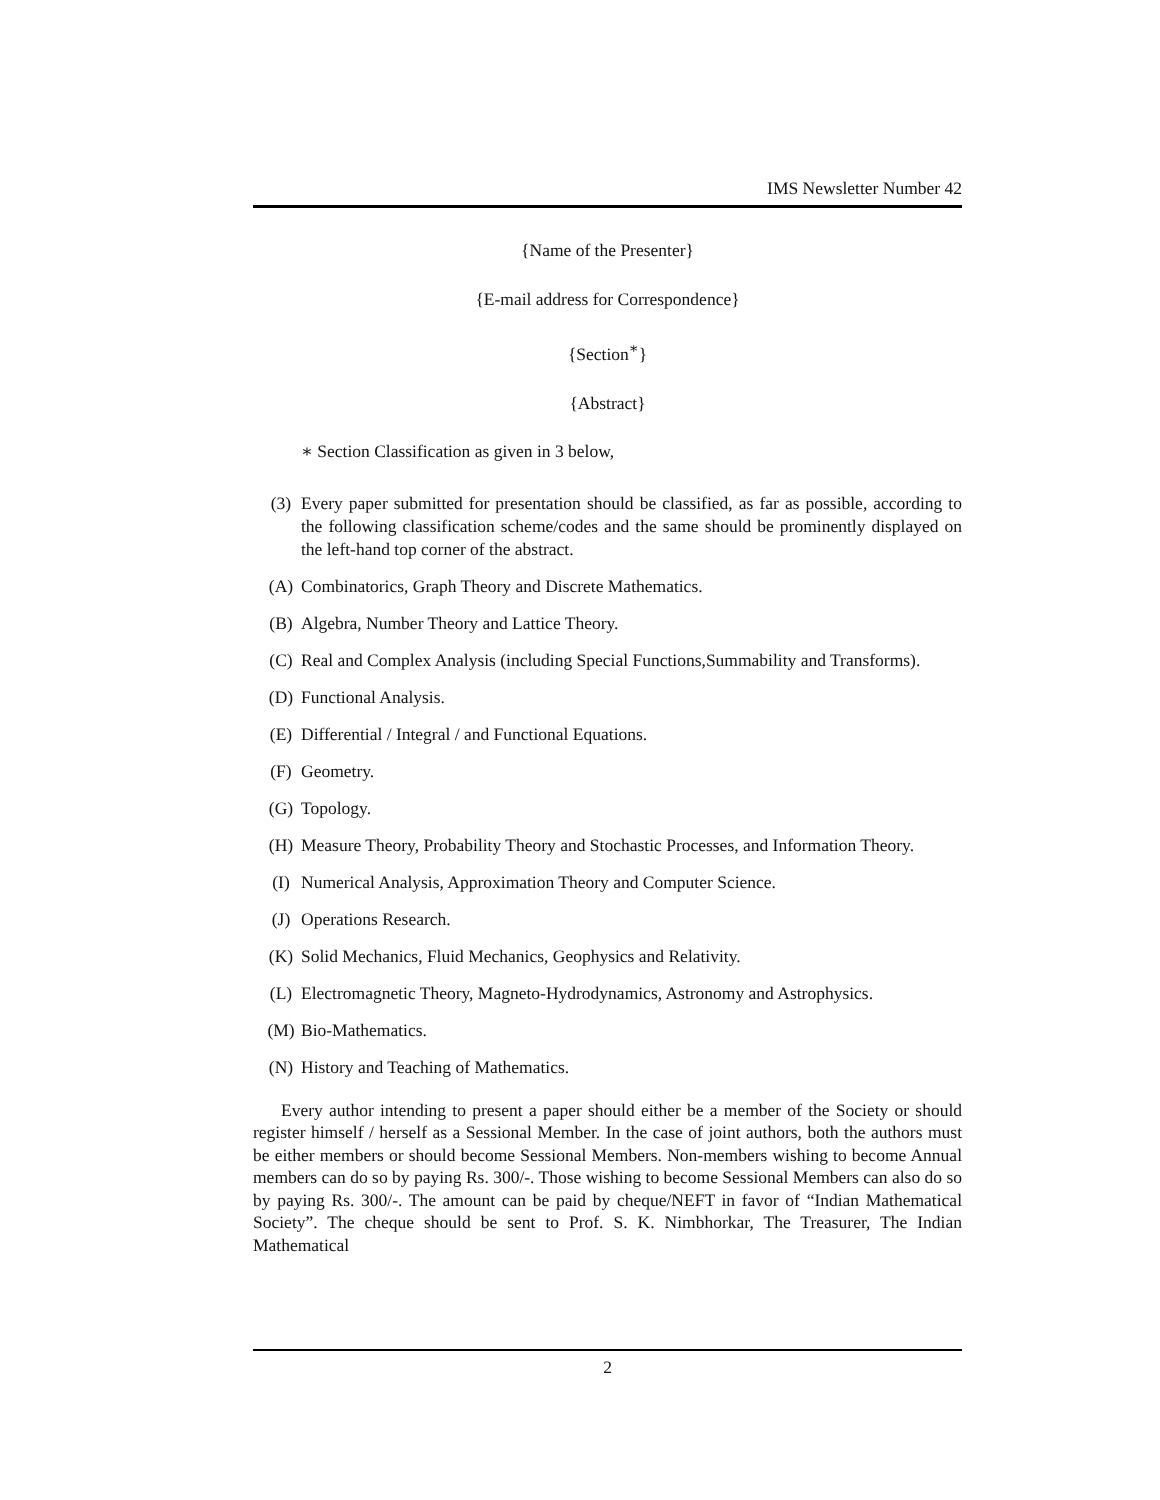IMS Newsletter Number 42
{Name of the Presenter}
{E-mail address for Correspondence}
{Section<sup>∗</sup>}
{Abstract}
∗ Section Classification as given in 3 below,
(3) Every paper submitted for presentation should be classified, as far as possible, according to the following classification scheme/codes and the same should be prominently displayed on the left-hand top corner of the abstract.
(A) Combinatorics, Graph Theory and Discrete Mathematics.
(B) Algebra, Number Theory and Lattice Theory.
(C) Real and Complex Analysis (including Special Functions,Summability and Transforms).
(D) Functional Analysis.
(E) Differential / Integral / and Functional Equations.
(F) Geometry.
(G) Topology.
(H) Measure Theory, Probability Theory and Stochastic Processes, and Information Theory.
(I) Numerical Analysis, Approximation Theory and Computer Science.
(J) Operations Research.
(K) Solid Mechanics, Fluid Mechanics, Geophysics and Relativity.
(L) Electromagnetic Theory, Magneto-Hydrodynamics, Astronomy and Astrophysics.
(M) Bio-Mathematics.
(N) History and Teaching of Mathematics.
Every author intending to present a paper should either be a member of the Society or should register himself / herself as a Sessional Member. In the case of joint authors, both the authors must be either members or should become Sessional Members. Non-members wishing to become Annual members can do so by paying Rs. 300/-. Those wishing to become Sessional Members can also do so by paying Rs. 300/-. The amount can be paid by cheque/NEFT in favor of “Indian Mathematical Society”. The cheque should be sent to Prof. S. K. Nimbhorkar, The Treasurer, The Indian Mathematical
2